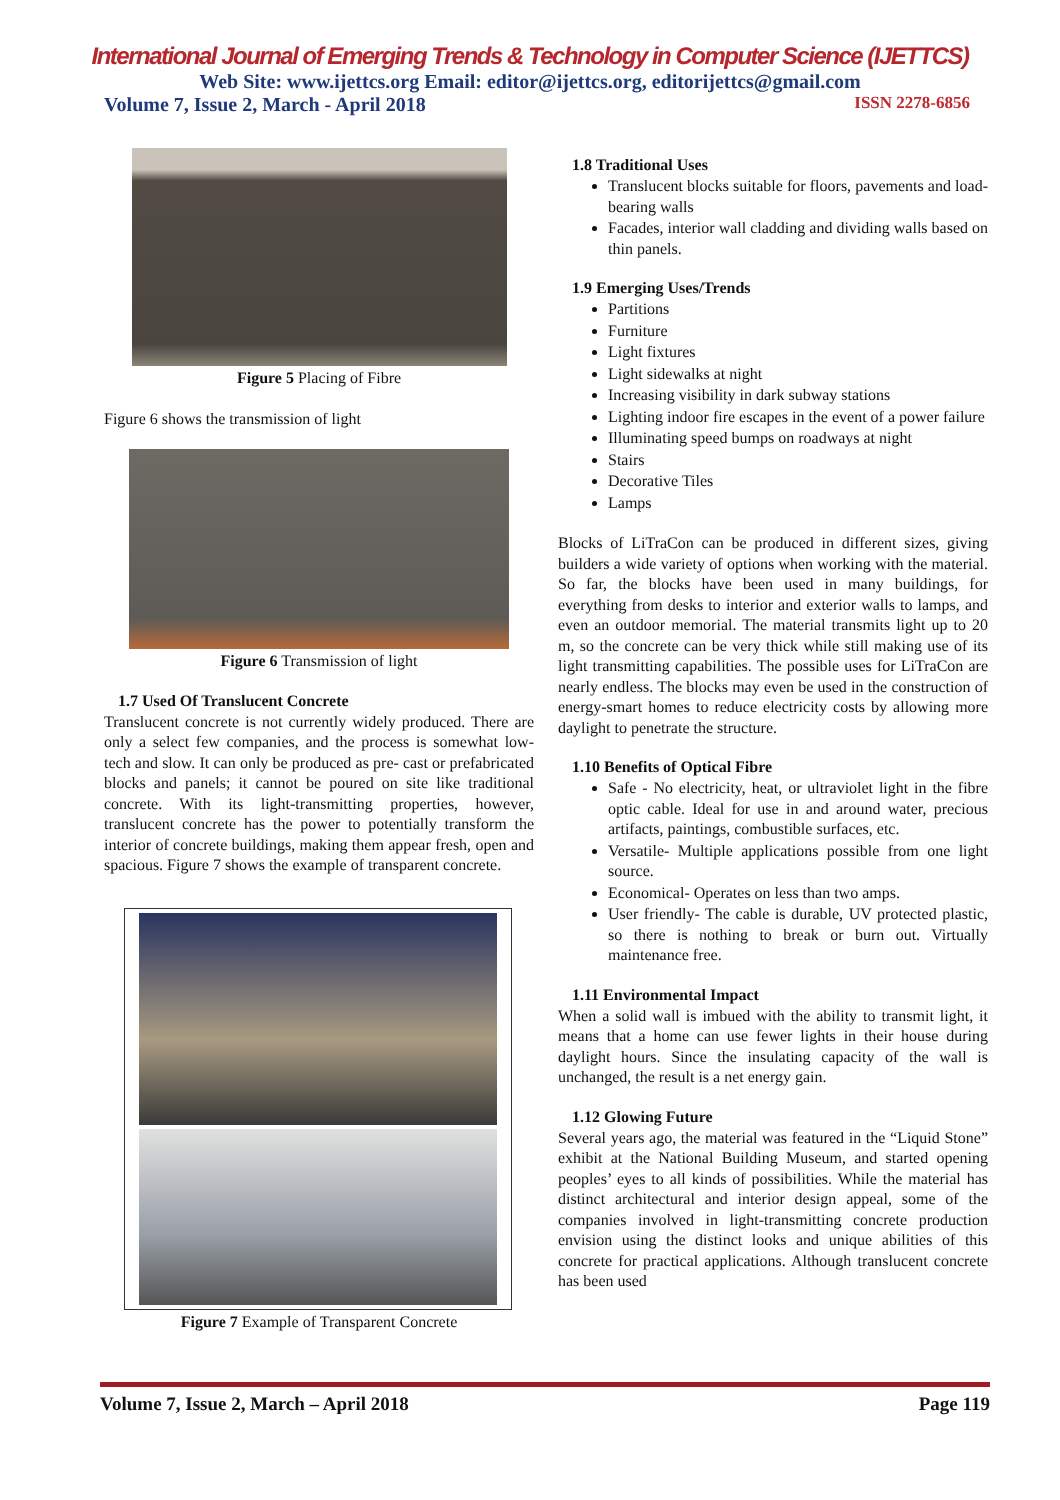International Journal of Emerging Trends & Technology in Computer Science (IJETTCS)
Web Site: www.ijettcs.org Email: editor@ijettcs.org, editorijettcs@gmail.com
Volume 7, Issue 2, March - April 2018 ISSN 2278-6856
Figure 5 Placing of Fibre
Figure 6 shows the transmission of light
Figure 6 Transmission of light
1.7 Used Of Translucent Concrete
Translucent concrete is not currently widely produced. There are only a select few companies, and the process is somewhat low- tech and slow. It can only be produced as pre- cast or prefabricated blocks and panels; it cannot be poured on site like traditional concrete. With its light-transmitting properties, however, translucent concrete has the power to potentially transform the interior of concrete buildings, making them appear fresh, open and spacious. Figure 7 shows the example of transparent concrete.
Figure 7 Example of Transparent Concrete
1.8 Traditional Uses
Translucent blocks suitable for floors, pavements and load-bearing walls
Facades, interior wall cladding and dividing walls based on thin panels.
1.9 Emerging Uses/Trends
Partitions
Furniture
Light fixtures
Light sidewalks at night
Increasing visibility in dark subway stations
Lighting indoor fire escapes in the event of a power failure
Illuminating speed bumps on roadways at night
Stairs
Decorative Tiles
Lamps
Blocks of LiTraCon can be produced in different sizes, giving builders a wide variety of options when working with the material. So far, the blocks have been used in many buildings, for everything from desks to interior and exterior walls to lamps, and even an outdoor memorial. The material transmits light up to 20 m, so the concrete can be very thick while still making use of its light transmitting capabilities. The possible uses for LiTraCon are nearly endless. The blocks may even be used in the construction of energy-smart homes to reduce electricity costs by allowing more daylight to penetrate the structure.
1.10 Benefits of Optical Fibre
Safe - No electricity, heat, or ultraviolet light in the fibre optic cable. Ideal for use in and around water, precious artifacts, paintings, combustible surfaces, etc.
Versatile- Multiple applications possible from one light source.
Economical- Operates on less than two amps.
User friendly- The cable is durable, UV protected plastic, so there is nothing to break or burn out. Virtually maintenance free.
1.11 Environmental Impact
When a solid wall is imbued with the ability to transmit light, it means that a home can use fewer lights in their house during daylight hours. Since the insulating capacity of the wall is unchanged, the result is a net energy gain.
1.12 Glowing Future
Several years ago, the material was featured in the “Liquid Stone” exhibit at the National Building Museum, and started opening peoples’ eyes to all kinds of possibilities. While the material has distinct architectural and interior design appeal, some of the companies involved in light-transmitting concrete production envision using the distinct looks and unique abilities of this concrete for practical applications. Although translucent concrete has been used
Volume 7, Issue 2, March – April 2018 Page 119